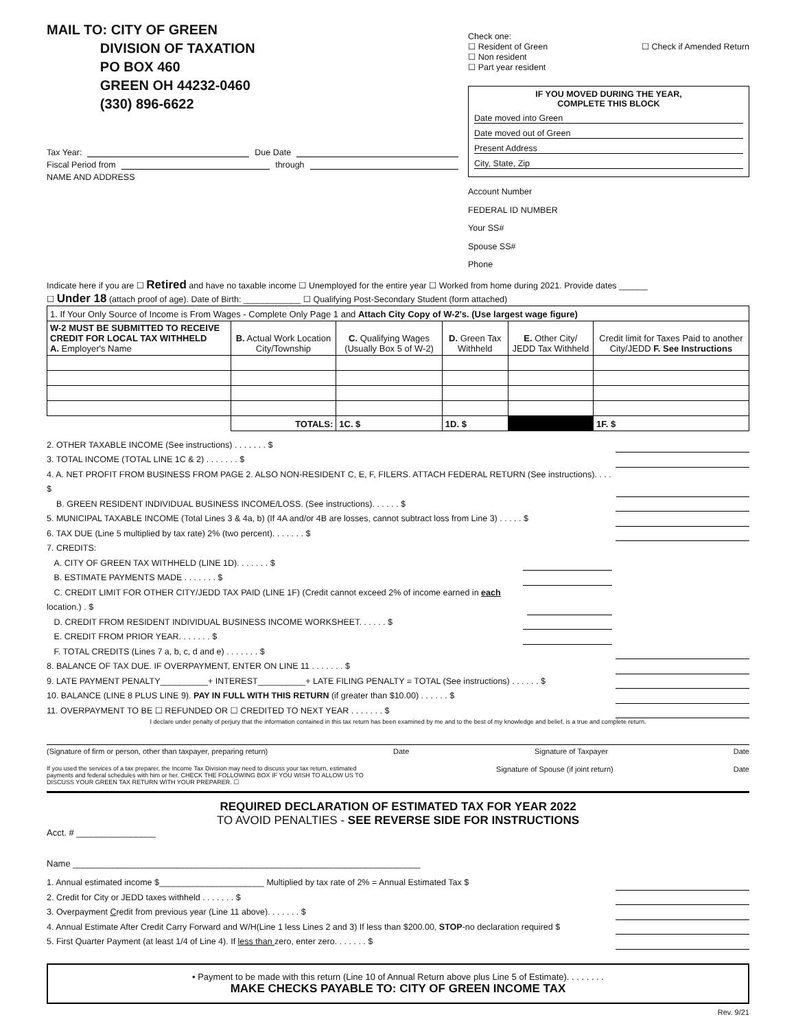MAIL TO: CITY OF GREEN
DIVISION OF TAXATION
PO BOX 460
GREEN OH 44232-0460
(330) 896-6622
Tax Year: Due Date
Fiscal Period from through
NAME AND ADDRESS
Check one:
☐ Resident of Green
☐ Non resident
☐ Part year resident
☐ Check if Amended Return
IF YOU MOVED DURING THE YEAR,
COMPLETE THIS BLOCK
Date moved into Green
Date moved out of Green
Present Address
City, State, Zip
Account Number
FEDERAL ID NUMBER
Your SS#
Spouse SS#
Phone
Indicate here if you are ☐ Retired and have no taxable income ☐ Unemployed for the entire year ☐ Worked from home during 2021. Provide dates ______
☐ Under 18 (attach proof of age). Date of Birth: ____________ ☐ Qualifying Post-Secondary Student (form attached)
| 1. If Your Only Source of Income is From Wages - Complete Only Page 1 and Attach City Copy of W-2's. (Use largest wage figure) | | | | | |
| W-2 MUST BE SUBMITTED TO RECEIVE CREDIT FOR LOCAL TAX WITHHELD A. Employer's Name | B. Actual Work Location City/Township | C. Qualifying Wages (Usually Box 5 of W-2) | D. Green Tax Withheld | E. Other City/ JEDD Tax Withheld | Credit limit for Taxes Paid to another City/JEDD F. See Instructions |
| | TOTALS: | 1C. $ | 1D. $ | | 1F. $ |
2. OTHER TAXABLE INCOME (See instructions) . . . . . . . $
3. TOTAL INCOME (TOTAL LINE 1C & 2) . . . . . . . $
4. A. NET PROFIT FROM BUSINESS FROM PAGE 2. ALSO NON-RESIDENT C, E, F, FILERS. ATTACH FEDERAL RETURN (See instructions). . . . $
B. GREEN RESIDENT INDIVIDUAL BUSINESS INCOME/LOSS. (See instructions). . . . . . $
5. MUNICIPAL TAXABLE INCOME (Total Lines 3 & 4a, b) (If 4A and/or 4B are losses, cannot subtract loss from Line 3) . . . . . $
6. TAX DUE (Line 5 multiplied by tax rate) 2% (two percent). . . . . . . $
7. CREDITS:
A. CITY OF GREEN TAX WITHHELD (LINE 1D). . . . . . . $
B. ESTIMATE PAYMENTS MADE . . . . . . . $
C. CREDIT LIMIT FOR OTHER CITY/JEDD TAX PAID (LINE 1F) (Credit cannot exceed 2% of income earned in each location.) . $
D. CREDIT FROM RESIDENT INDIVIDUAL BUSINESS INCOME WORKSHEET. . . . . . $
E. CREDIT FROM PRIOR YEAR. . . . . . . $
F. TOTAL CREDITS (Lines 7 a, b, c, d and e) . . . . . . . $
8. BALANCE OF TAX DUE. IF OVERPAYMENT, ENTER ON LINE 11 . . . . . . . $
9. LATE PAYMENT PENALTY__________+ INTEREST__________+ LATE FILING PENALTY = TOTAL (See instructions) . . . . . . $
10. BALANCE (LINE 8 PLUS LINE 9). PAY IN FULL WITH THIS RETURN (if greater than $10.00) . . . . . . $
11. OVERPAYMENT TO BE ☐ REFUNDED OR ☐ CREDITED TO NEXT YEAR . . . . . . . $
I declare under penalty of perjury that the information contained in this tax return has been examined by me and to the best of my knowledge and belief, is a true and complete return.
(Signature of firm or person, other than taxpayer, preparing return) Date Signature of Taxpayer Date
If you used the services of a tax preparer, the Income Tax Division may need to discuss your tax return, estimated payments and federal schedules with him or her. CHECK THE FOLLOWING BOX IF YOU WISH TO ALLOW US TO DISCUSS YOUR GREEN TAX RETURN WITH YOUR PREPARER. ☐ Signature of Spouse (if joint return) Date
REQUIRED DECLARATION OF ESTIMATED TAX FOR YEAR 2022
TO AVOID PENALTIES - SEE REVERSE SIDE FOR INSTRUCTIONS
Acct. # ________________
Name ______________________________________________________________________
1. Annual estimated income $______________________ Multiplied by tax rate of 2% = Annual Estimated Tax $
2. Credit for City or JEDD taxes withheld . . . . . . . $
3. Overpayment Credit from previous year (Line 11 above). . . . . . . $
4. Annual Estimate After Credit Carry Forward and W/H(Line 1 less Lines 2 and 3) If less than $200.00, STOP-no declaration required $
5. First Quarter Payment (at least 1/4 of Line 4). If less than zero, enter zero. . . . . . . $
• Payment to be made with this return (Line 10 of Annual Return above plus Line 5 of Estimate). . . . . . . .
MAKE CHECKS PAYABLE TO: CITY OF GREEN INCOME TAX
Rev. 9/21